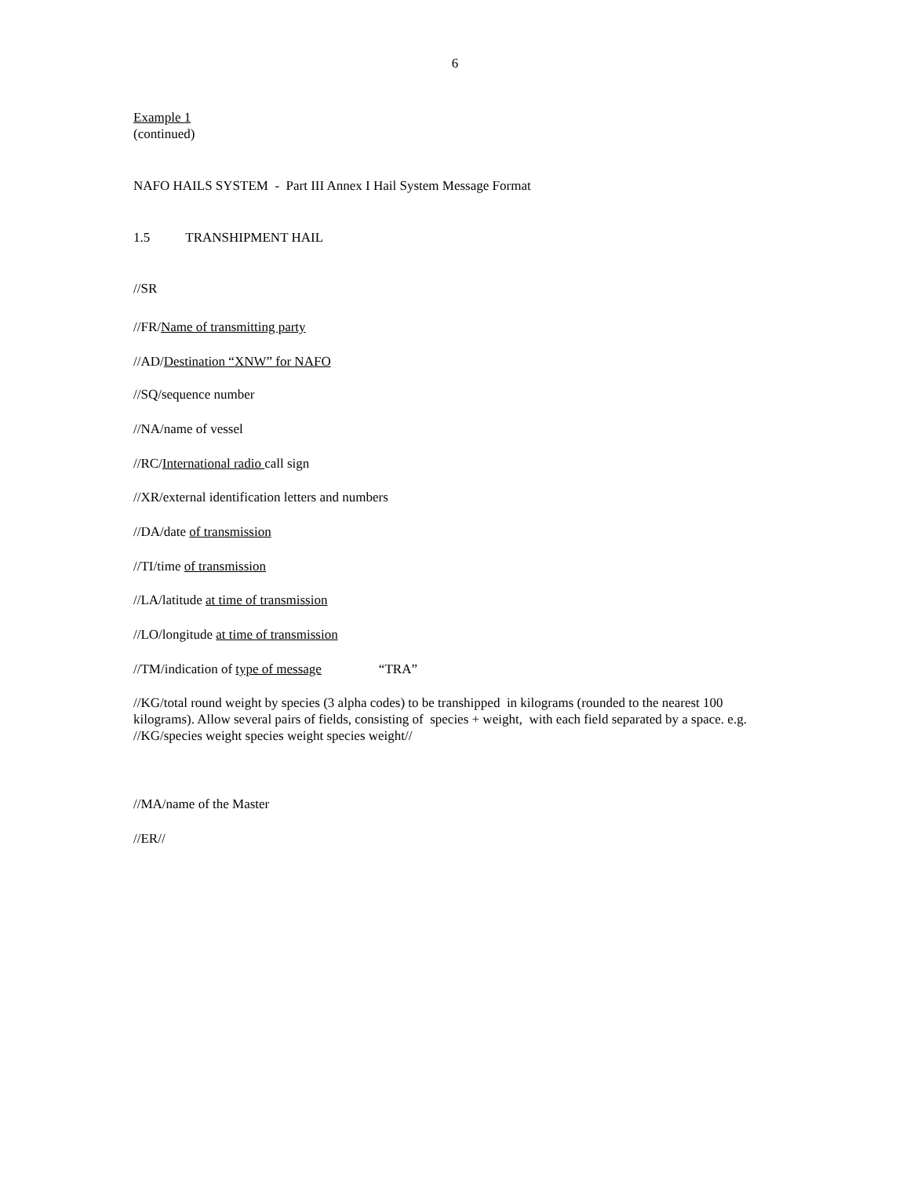6
Example 1
(continued)
NAFO HAILS SYSTEM - Part III Annex I Hail System Message Format
1.5 TRANSHIPMENT HAIL
//SR
//FR/Name of transmitting party
//AD/Destination “XNW” for NAFO
//SQ/sequence number
//NA/name of vessel
//RC/International radio call sign
//XR/external identification letters and numbers
//DA/date of transmission
//TI/time of transmission
//LA/latitude at time of transmission
//LO/longitude at time of transmission
//TM/indication of type of message “TRA”
//KG/total round weight by species (3 alpha codes) to be transhipped in kilograms (rounded to the nearest 100 kilograms). Allow several pairs of fields, consisting of species + weight, with each field separated by a space. e.g. //KG/species weight species weight species weight//
//MA/name of the Master
//ER//